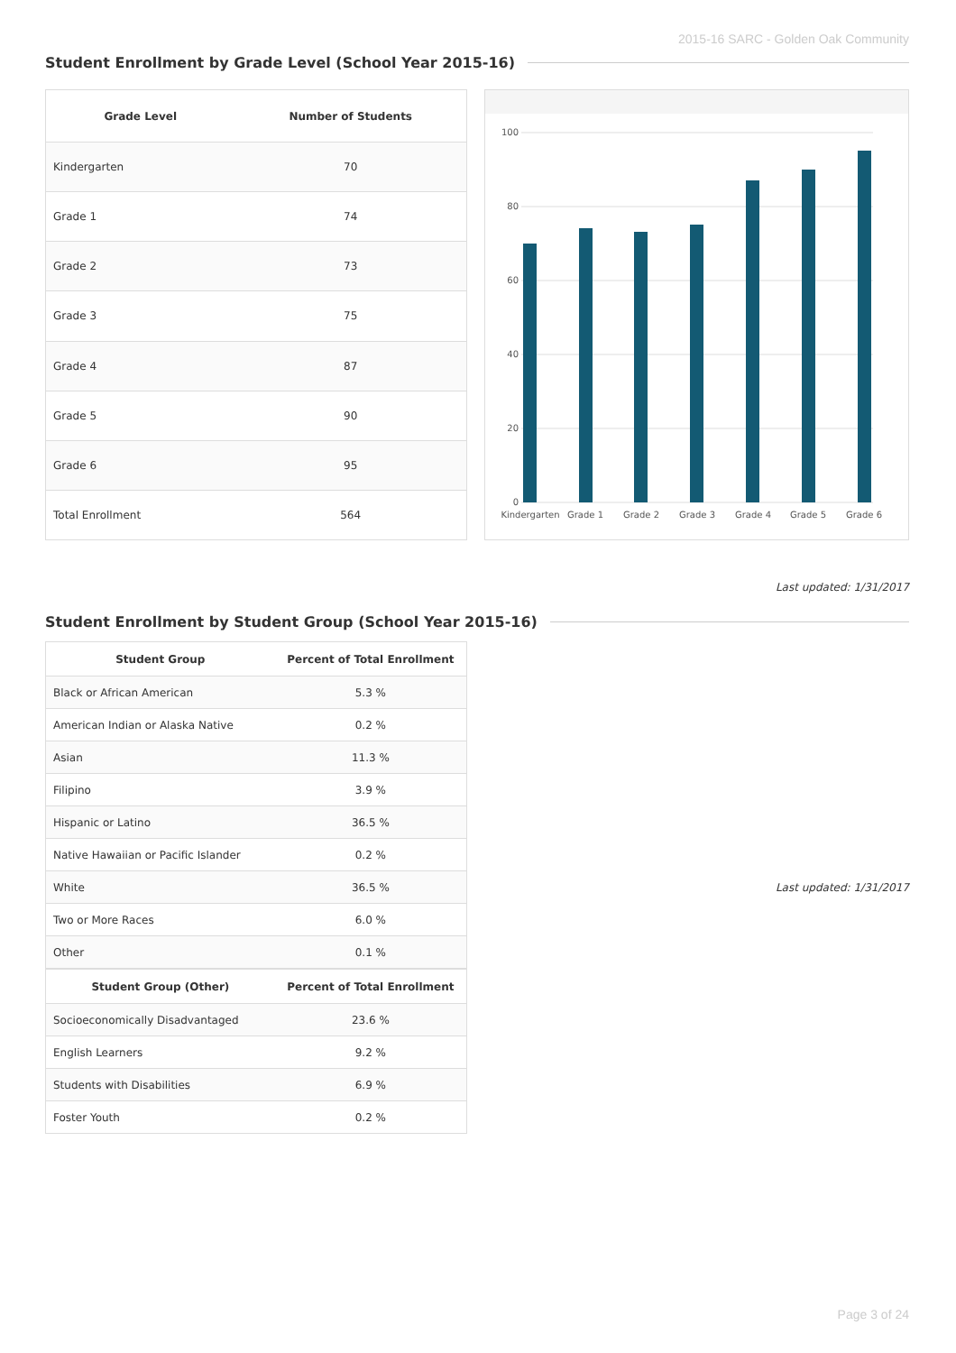2015-16 SARC - Golden Oak Community
Student Enrollment by Grade Level (School Year 2015-16)
| Grade Level | Number of Students |
| --- | --- |
| Kindergarten | 70 |
| Grade 1 | 74 |
| Grade 2 | 73 |
| Grade 3 | 75 |
| Grade 4 | 87 |
| Grade 5 | 90 |
| Grade 6 | 95 |
| Total Enrollment | 564 |
100
80
60
40
20
0
Kindergarten
Grade 1
Grade 2
Grade 3
Grade 4
Grade 5
Grade 6
Last updated: 1/31/2017
Student Enrollment by Student Group (School Year 2015-16)
| Student Group | Percent of Total Enrollment |
| --- | --- |
| Black or African American | 5.3 % |
| American Indian or Alaska Native | 0.2 % |
| Asian | 11.3 % |
| Filipino | 3.9 % |
| Hispanic or Latino | 36.5 % |
| Native Hawaiian or Pacific Islander | 0.2 % |
| White | 36.5 % |
| Two or More Races | 6.0 % |
| Other | 0.1 % |
| Student Group (Other) | Percent of Total Enrollment |
| Socioeconomically Disadvantaged | 23.6 % |
| English Learners | 9.2 % |
| Students with Disabilities | 6.9 % |
| Foster Youth | 0.2 % |
Last updated: 1/31/2017
Page 3 of 24